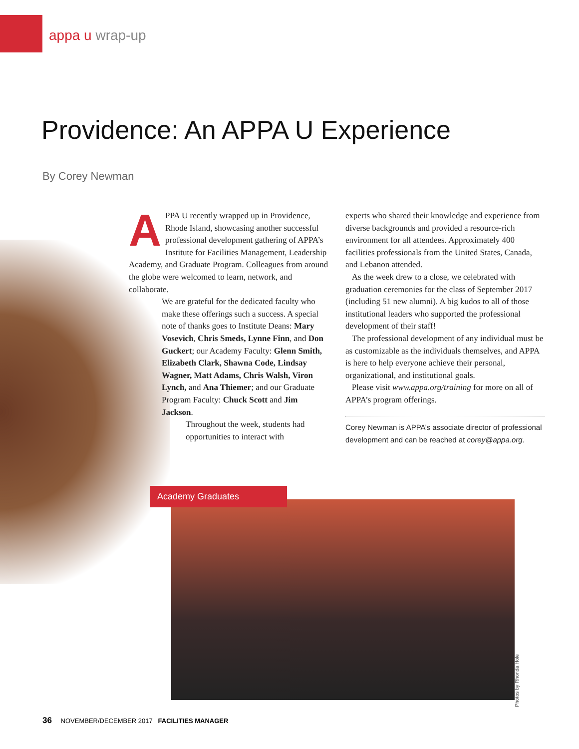appa u wrap-up
Providence: An APPA U Experience
By Corey Newman
APPA U recently wrapped up in Providence, Rhode Island, showcasing another successful professional development gathering of APPA’s Institute for Facilities Management, Leadership Academy, and Graduate Program. Colleagues from around the globe were welcomed to learn, network, and collaborate.
We are grateful for the dedicated faculty who make these offerings such a success. A special note of thanks goes to Institute Deans: Mary Vosevich, Chris Smeds, Lynne Finn, and Don Guckert; our Academy Faculty: Glenn Smith, Elizabeth Clark, Shawna Code, Lindsay Wagner, Matt Adams, Chris Walsh, Viron Lynch, and Ana Thiemer; and our Graduate Program Faculty: Chuck Scott and Jim Jackson.
Throughout the week, students had opportunities to interact with
experts who shared their knowledge and experience from diverse backgrounds and provided a resource-rich environment for all attendees. Approximately 400 facilities professionals from the United States, Canada, and Lebanon attended.
As the week drew to a close, we celebrated with graduation ceremonies for the class of September 2017 (including 51 new alumni). A big kudos to all of those institutional leaders who supported the professional development of their staff!
The professional development of any individual must be as customizable as the individuals themselves, and APPA is here to help everyone achieve their personal, organizational, and institutional goals.
Please visit www.appa.org/training for more on all of APPA’s program offerings.
Corey Newman is APPA’s associate director of professional development and can be reached at corey@appa.org.
Academy Graduates
Photos by Rhonda Hole
36 NOVEMBER/DECEMBER 2017 FACILITIES MANAGER